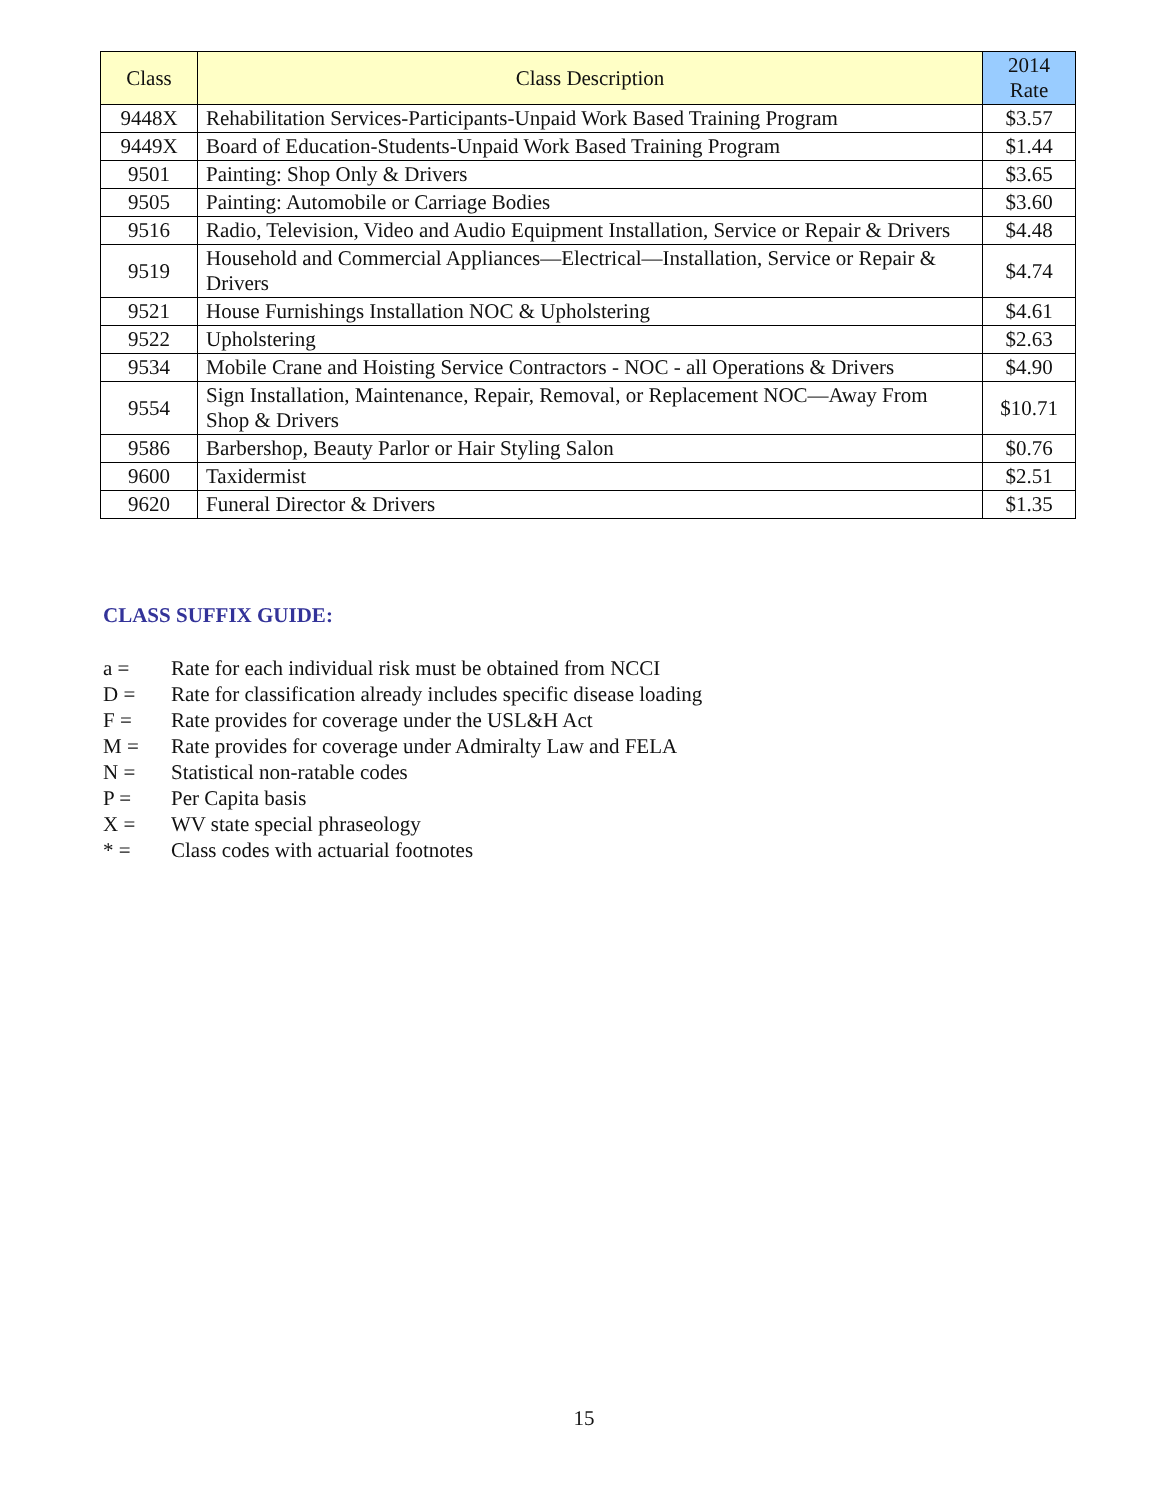| Class | Class Description | 2014 Rate |
| --- | --- | --- |
| 9448X | Rehabilitation Services-Participants-Unpaid Work Based Training Program | $3.57 |
| 9449X | Board of Education-Students-Unpaid Work Based Training Program | $1.44 |
| 9501 | Painting: Shop Only & Drivers | $3.65 |
| 9505 | Painting: Automobile or Carriage Bodies | $3.60 |
| 9516 | Radio, Television, Video and Audio Equipment Installation, Service or Repair & Drivers | $4.48 |
| 9519 | Household and Commercial Appliances—Electrical—Installation, Service or Repair & Drivers | $4.74 |
| 9521 | House Furnishings Installation NOC & Upholstering | $4.61 |
| 9522 | Upholstering | $2.63 |
| 9534 | Mobile Crane and Hoisting Service Contractors - NOC - all Operations & Drivers | $4.90 |
| 9554 | Sign Installation, Maintenance, Repair, Removal, or Replacement NOC—Away From Shop & Drivers | $10.71 |
| 9586 | Barbershop, Beauty Parlor or Hair Styling Salon | $0.76 |
| 9600 | Taxidermist | $2.51 |
| 9620 | Funeral Director & Drivers | $1.35 |
CLASS SUFFIX GUIDE:
a = Rate for each individual risk must be obtained from NCCI
D = Rate for classification already includes specific disease loading
F = Rate provides for coverage under the USL&H Act
M = Rate provides for coverage under Admiralty Law and FELA
N = Statistical non-ratable codes
P = Per Capita basis
X = WV state special phraseology
* = Class codes with actuarial footnotes
15